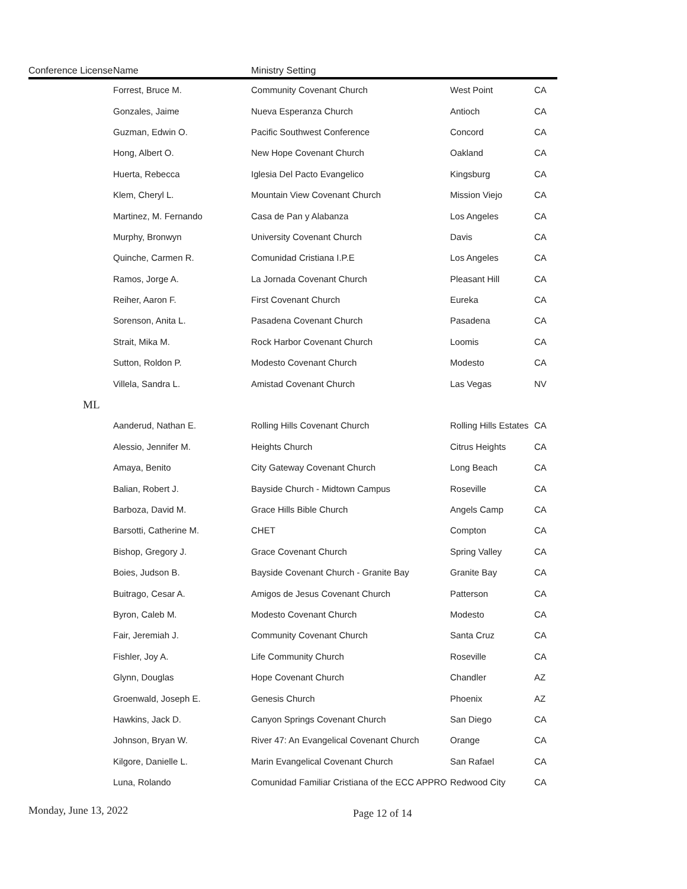| Conference License | Name | Ministry Setting | | |
| --- | --- | --- | --- | --- |
| | Forrest, Bruce M. | Community Covenant Church | West Point | CA |
| | Gonzales, Jaime | Nueva Esperanza Church | Antioch | CA |
| | Guzman, Edwin O. | Pacific Southwest Conference | Concord | CA |
| | Hong, Albert O. | New Hope Covenant Church | Oakland | CA |
| | Huerta, Rebecca | Iglesia Del Pacto Evangelico | Kingsburg | CA |
| | Klem, Cheryl L. | Mountain View Covenant Church | Mission Viejo | CA |
| | Martinez, M. Fernando | Casa de Pan y Alabanza | Los Angeles | CA |
| | Murphy, Bronwyn | University Covenant Church | Davis | CA |
| | Quinche, Carmen R. | Comunidad Cristiana I.P.E | Los Angeles | CA |
| | Ramos, Jorge A. | La Jornada Covenant Church | Pleasant Hill | CA |
| | Reiher, Aaron F. | First Covenant Church | Eureka | CA |
| | Sorenson, Anita L. | Pasadena Covenant Church | Pasadena | CA |
| | Strait, Mika M. | Rock Harbor Covenant Church | Loomis | CA |
| | Sutton, Roldon P. | Modesto Covenant Church | Modesto | CA |
| | Villela, Sandra L. | Amistad Covenant Church | Las Vegas | NV |
| ML | | | | |
| | Aanderud, Nathan E. | Rolling Hills Covenant Church | Rolling Hills Estates | CA |
| | Alessio, Jennifer M. | Heights Church | Citrus Heights | CA |
| | Amaya, Benito | City Gateway Covenant Church | Long Beach | CA |
| | Balian, Robert J. | Bayside Church - Midtown Campus | Roseville | CA |
| | Barboza, David M. | Grace Hills Bible Church | Angels Camp | CA |
| | Barsotti, Catherine M. | CHET | Compton | CA |
| | Bishop, Gregory J. | Grace Covenant Church | Spring Valley | CA |
| | Boies, Judson B. | Bayside Covenant Church - Granite Bay | Granite Bay | CA |
| | Buitrago, Cesar A. | Amigos de Jesus Covenant Church | Patterson | CA |
| | Byron, Caleb M. | Modesto Covenant Church | Modesto | CA |
| | Fair, Jeremiah J. | Community Covenant Church | Santa Cruz | CA |
| | Fishler, Joy A. | Life Community Church | Roseville | CA |
| | Glynn, Douglas | Hope Covenant Church | Chandler | AZ |
| | Groenwald, Joseph E. | Genesis Church | Phoenix | AZ |
| | Hawkins, Jack D. | Canyon Springs Covenant Church | San Diego | CA |
| | Johnson, Bryan W. | River 47: An Evangelical Covenant Church | Orange | CA |
| | Kilgore, Danielle L. | Marin Evangelical Covenant Church | San Rafael | CA |
| | Luna, Rolando | Comunidad Familiar Cristiana of the ECC APPRO | Redwood City | CA |
Monday, June 13, 2022 Page 12 of 14